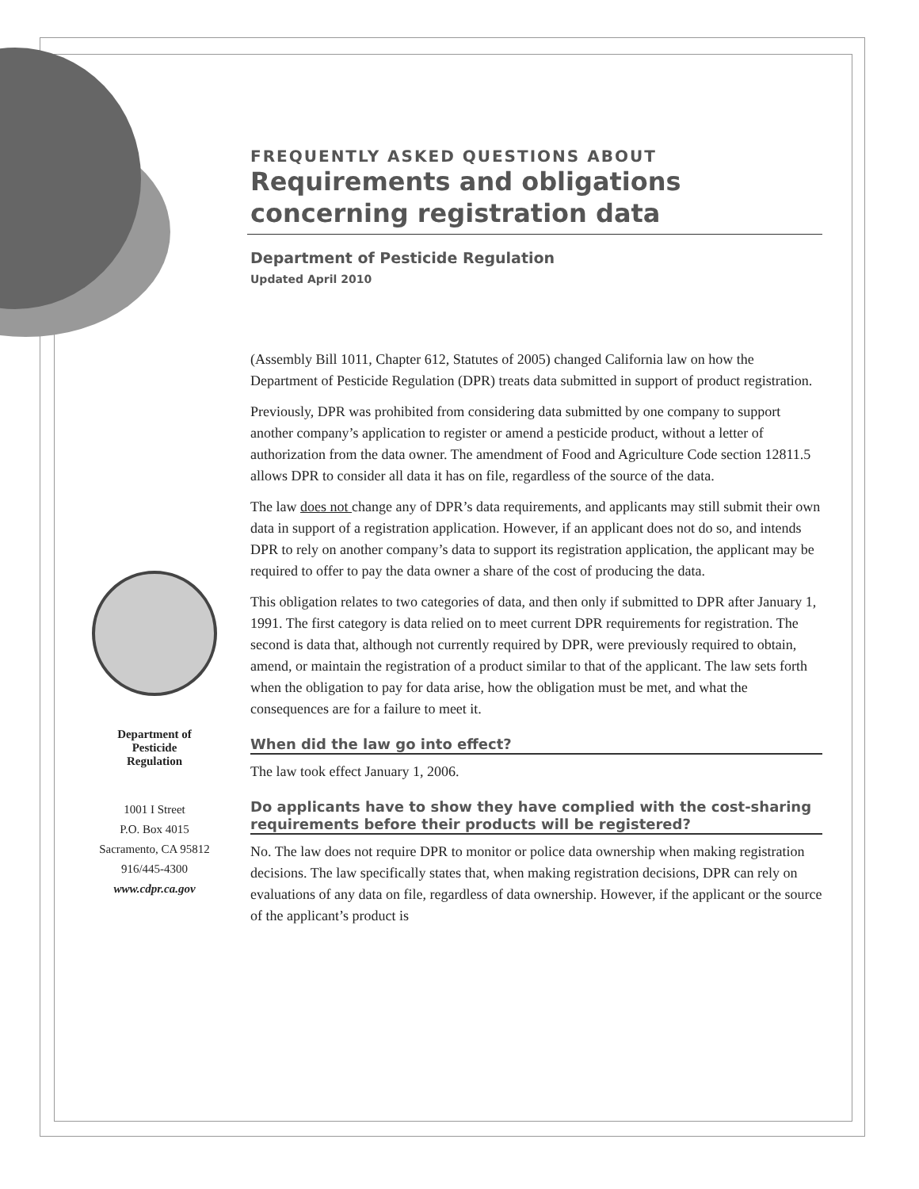FREQUENTLY ASKED QUESTIONS ABOUT
Requirements and obligations concerning registration data
Department of Pesticide Regulation
Updated April 2010
(Assembly Bill 1011, Chapter 612, Statutes of 2005) changed California law on how the Department of Pesticide Regulation (DPR) treats data submitted in support of product registration.
Previously, DPR was prohibited from considering data submitted by one company to support another company’s application to register or amend a pesticide product, without a letter of authorization from the data owner. The amendment of Food and Agriculture Code section 12811.5 allows DPR to consider all data it has on file, regardless of the source of the data.
The law does not change any of DPR’s data requirements, and applicants may still submit their own data in support of a registration application. However, if an applicant does not do so, and intends DPR to rely on another company’s data to support its registration application, the applicant may be required to offer to pay the data owner a share of the cost of producing the data.
This obligation relates to two categories of data, and then only if submitted to DPR after January 1, 1991. The first category is data relied on to meet current DPR requirements for registration. The second is data that, although not currently required by DPR, were previously required to obtain, amend, or maintain the registration of a product similar to that of the applicant. The law sets forth when the obligation to pay for data arise, how the obligation must be met, and what the consequences are for a failure to meet it.
When did the law go into effect?
The law took effect January 1, 2006.
Do applicants have to show they have complied with the cost-sharing requirements before their products will be registered?
No. The law does not require DPR to monitor or police data ownership when making registration decisions. The law specifically states that, when making registration decisions, DPR can rely on evaluations of any data on file, regardless of data ownership. However, if the applicant or the source of the applicant’s product is
Department of
Pesticide
Regulation
1001 I Street
P.O. Box 4015
Sacramento, CA 95812
916/445-4300
www.cdpr.ca.gov